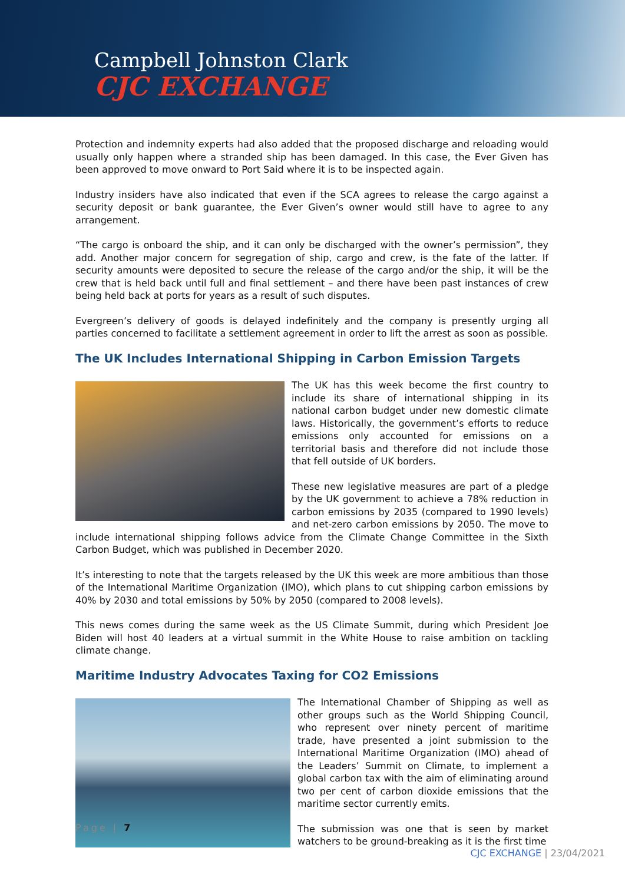Campbell Johnston Clark
CJC EXCHANGE
Protection and indemnity experts had also added that the proposed discharge and reloading would usually only happen where a stranded ship has been damaged. In this case, the Ever Given has been approved to move onward to Port Said where it is to be inspected again.
Industry insiders have also indicated that even if the SCA agrees to release the cargo against a security deposit or bank guarantee, the Ever Given’s owner would still have to agree to any arrangement.
“The cargo is onboard the ship, and it can only be discharged with the owner’s permission”, they add. Another major concern for segregation of ship, cargo and crew, is the fate of the latter. If security amounts were deposited to secure the release of the cargo and/or the ship, it will be the crew that is held back until full and final settlement – and there have been past instances of crew being held back at ports for years as a result of such disputes.
Evergreen’s delivery of goods is delayed indefinitely and the company is presently urging all parties concerned to facilitate a settlement agreement in order to lift the arrest as soon as possible.
The UK Includes International Shipping in Carbon Emission Targets
The UK has this week become the first country to include its share of international shipping in its national carbon budget under new domestic climate laws. Historically, the government’s efforts to reduce emissions only accounted for emissions on a territorial basis and therefore did not include those that fell outside of UK borders.
These new legislative measures are part of a pledge by the UK government to achieve a 78% reduction in carbon emissions by 2035 (compared to 1990 levels) and net-zero carbon emissions by 2050. The move to include international shipping follows advice from the Climate Change Committee in the Sixth Carbon Budget, which was published in December 2020.
It’s interesting to note that the targets released by the UK this week are more ambitious than those of the International Maritime Organization (IMO), which plans to cut shipping carbon emissions by 40% by 2030 and total emissions by 50% by 2050 (compared to 2008 levels).
This news comes during the same week as the US Climate Summit, during which President Joe Biden will host 40 leaders at a virtual summit in the White House to raise ambition on tackling climate change.
Maritime Industry Advocates Taxing for CO2 Emissions
The International Chamber of Shipping as well as other groups such as the World Shipping Council, who represent over ninety percent of maritime trade, have presented a joint submission to the International Maritime Organization (IMO) ahead of the Leaders’ Summit on Climate, to implement a global carbon tax with the aim of eliminating around two per cent of carbon dioxide emissions that the maritime sector currently emits.
The submission was one that is seen by market watchers to be ground-breaking as it is the first time
Page | 7
CJC EXCHANGE | 23/04/2021